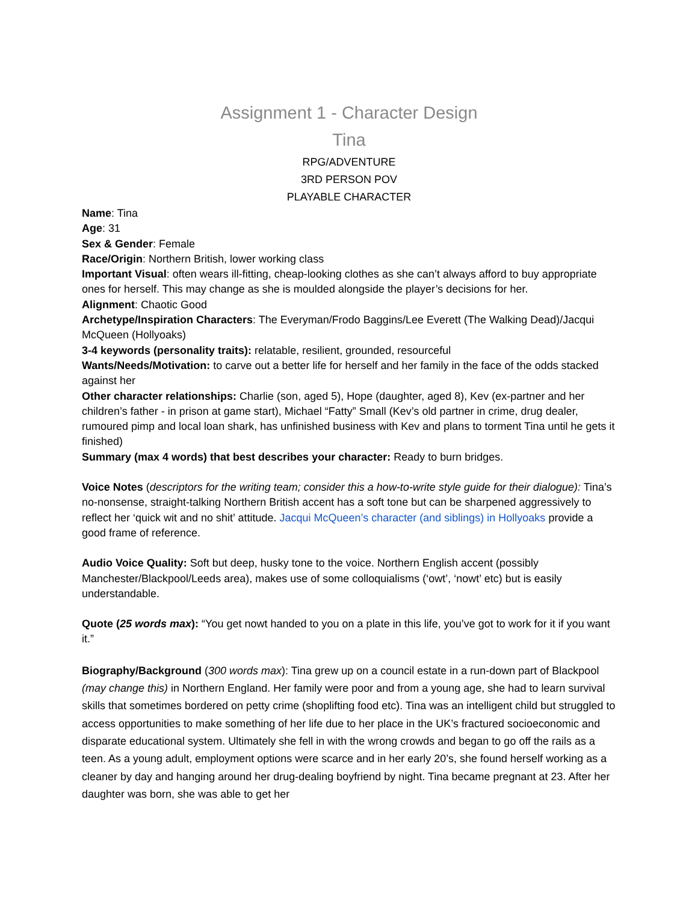Assignment 1 - Character Design
Tina
RPG/ADVENTURE
3RD PERSON POV
PLAYABLE CHARACTER
Name: Tina
Age: 31
Sex & Gender: Female
Race/Origin: Northern British, lower working class
Important Visual: often wears ill-fitting, cheap-looking clothes as she can’t always afford to buy appropriate ones for herself. This may change as she is moulded alongside the player’s decisions for her.
Alignment: Chaotic Good
Archetype/Inspiration Characters: The Everyman/Frodo Baggins/Lee Everett (The Walking Dead)/Jacqui McQueen (Hollyoaks)
3-4 keywords (personality traits): relatable, resilient, grounded, resourceful
Wants/Needs/Motivation: to carve out a better life for herself and her family in the face of the odds stacked against her
Other character relationships: Charlie (son, aged 5), Hope (daughter, aged 8), Kev (ex-partner and her children’s father - in prison at game start), Michael “Fatty” Small (Kev’s old partner in crime, drug dealer, rumoured pimp and local loan shark, has unfinished business with Kev and plans to torment Tina until he gets it finished)
Summary (max 4 words) that best describes your character: Ready to burn bridges.
Voice Notes (descriptors for the writing team; consider this a how-to-write style guide for their dialogue): Tina’s no-nonsense, straight-talking Northern British accent has a soft tone but can be sharpened aggressively to reflect her ‘quick wit and no shit’ attitude. Jacqui McQueen’s character (and siblings) in Hollyoaks provide a good frame of reference.
Audio Voice Quality: Soft but deep, husky tone to the voice. Northern English accent (possibly Manchester/Blackpool/Leeds area), makes use of some colloquialisms (‘owt’, ‘nowt’ etc) but is easily understandable.
Quote (25 words max): “You get nowt handed to you on a plate in this life, you’ve got to work for it if you want it.”
Biography/Background (300 words max): Tina grew up on a council estate in a run-down part of Blackpool (may change this) in Northern England. Her family were poor and from a young age, she had to learn survival skills that sometimes bordered on petty crime (shoplifting food etc). Tina was an intelligent child but struggled to access opportunities to make something of her life due to her place in the UK’s fractured socioeconomic and disparate educational system. Ultimately she fell in with the wrong crowds and began to go off the rails as a teen. As a young adult, employment options were scarce and in her early 20’s, she found herself working as a cleaner by day and hanging around her drug-dealing boyfriend by night. Tina became pregnant at 23. After her daughter was born, she was able to get her